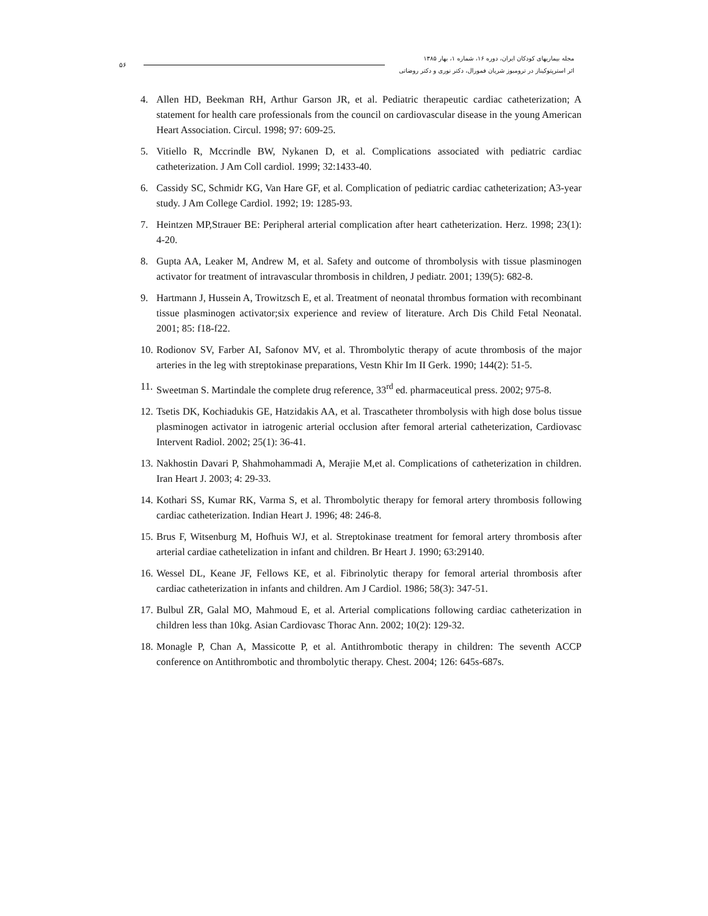۵۶
مجله بیماریهای کودکان ایران، دوره ۱۶، شماره ۱، بهار ۱۳۸۵
اثر استرپتوکیناز در ترومبوز شریان فمورال، دکتر نوری و دکتر روضاتی
4. Allen HD, Beekman RH, Arthur Garson JR, et al. Pediatric therapeutic cardiac catheterization; A statement for health care professionals from the council on cardiovascular disease in the young American Heart Association. Circul. 1998; 97: 609-25.
5. Vitiello R, Mccrindle BW, Nykanen D, et al. Complications associated with pediatric cardiac catheterization. J Am Coll cardiol. 1999; 32:1433-40.
6. Cassidy SC, Schmidr KG, Van Hare GF, et al. Complication of pediatric cardiac catheterization; A3-year study. J Am College Cardiol. 1992; 19: 1285-93.
7. Heintzen MP,Strauer BE: Peripheral arterial complication after heart catheterization. Herz. 1998; 23(1): 4-20.
8. Gupta AA, Leaker M, Andrew M, et al. Safety and outcome of thrombolysis with tissue plasminogen activator for treatment of intravascular thrombosis in children, J pediatr. 2001; 139(5): 682-8.
9. Hartmann J, Hussein A, Trowitzsch E, et al. Treatment of neonatal thrombus formation with recombinant tissue plasminogen activator;six experience and review of literature. Arch Dis Child Fetal Neonatal. 2001; 85: f18-f22.
10. Rodionov SV, Farber AI, Safonov MV, et al. Thrombolytic therapy of acute thrombosis of the major arteries in the leg with streptokinase preparations, Vestn Khir Im II Gerk. 1990; 144(2): 51-5.
11. Sweetman S. Martindale the complete drug reference, 33<sup>rd</sup> ed. pharmaceutical press. 2002; 975-8.
12. Tsetis DK, Kochiadukis GE, Hatzidakis AA, et al. Trascatheter thrombolysis with high dose bolus tissue plasminogen activator in iatrogenic arterial occlusion after femoral arterial catheterization, Cardiovasc Intervent Radiol. 2002; 25(1): 36-41.
13. Nakhostin Davari P, Shahmohammadi A, Merajie M,et al. Complications of catheterization in children. Iran Heart J. 2003; 4: 29-33.
14. Kothari SS, Kumar RK, Varma S, et al. Thrombolytic therapy for femoral artery thrombosis following cardiac catheterization. Indian Heart J. 1996; 48: 246-8.
15. Brus F, Witsenburg M, Hofhuis WJ, et al. Streptokinase treatment for femoral artery thrombosis after arterial cardiae cathetelization in infant and children. Br Heart J. 1990; 63:29140.
16. Wessel DL, Keane JF, Fellows KE, et al. Fibrinolytic therapy for femoral arterial thrombosis after cardiac catheterization in infants and children. Am J Cardiol. 1986; 58(3): 347-51.
17. Bulbul ZR, Galal MO, Mahmoud E, et al. Arterial complications following cardiac catheterization in children less than 10kg. Asian Cardiovasc Thorac Ann. 2002; 10(2): 129-32.
18. Monagle P, Chan A, Massicotte P, et al. Antithrombotic therapy in children: The seventh ACCP conference on Antithrombotic and thrombolytic therapy. Chest. 2004; 126: 645s-687s.